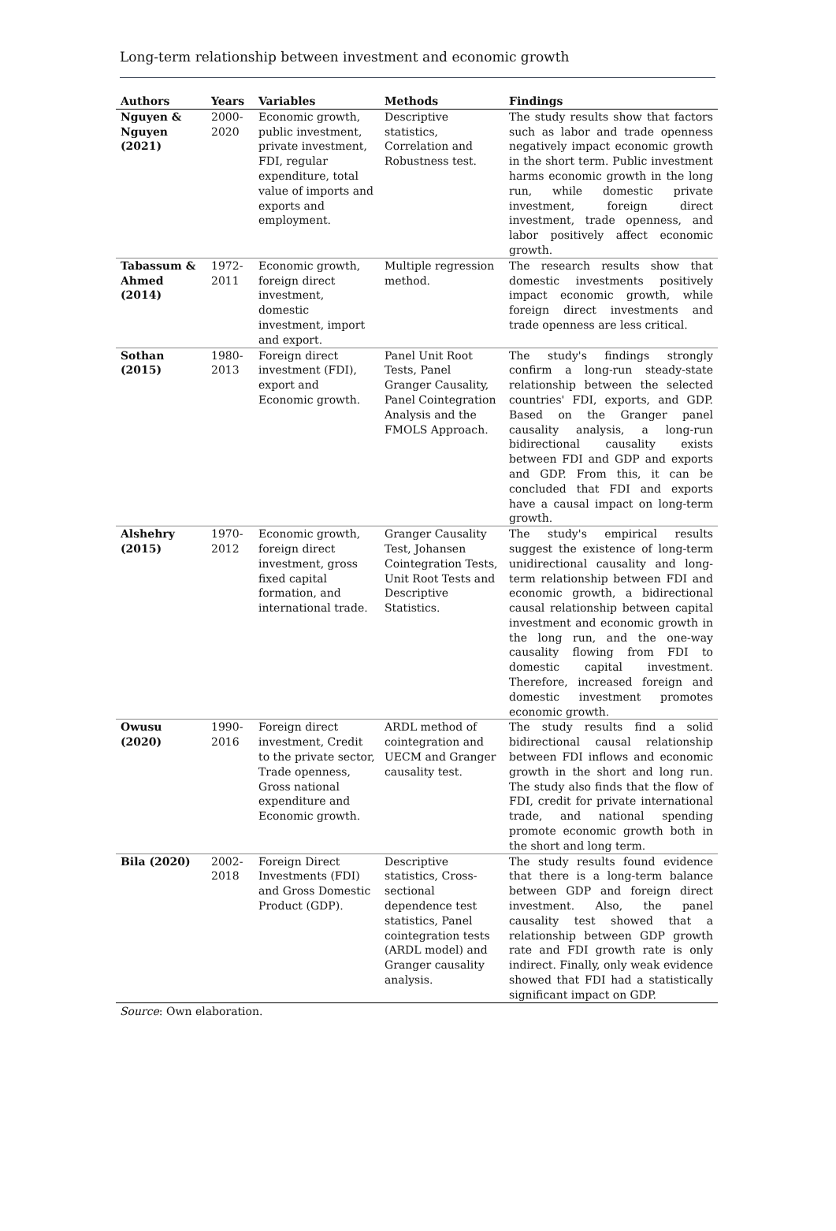Long-term relationship between investment and economic growth
| Authors | Years | Variables | Methods | Findings |
| --- | --- | --- | --- | --- |
| Nguyen & Nguyen (2021) | 2000-2020 | Economic growth, public investment, private investment, FDI, regular expenditure, total value of imports and exports and employment. | Descriptive statistics, Correlation and Robustness test. | The study results show that factors such as labor and trade openness negatively impact economic growth in the short term. Public investment harms economic growth in the long run, while domestic private investment, foreign direct investment, trade openness, and labor positively affect economic growth. |
| Tabassum & Ahmed (2014) | 1972-2011 | Economic growth, foreign direct investment, domestic investment, import and export. | Multiple regression method. | The research results show that domestic investments positively impact economic growth, while foreign direct investments and trade openness are less critical. |
| Sothan (2015) | 1980-2013 | Foreign direct investment (FDI), export and Economic growth. | Panel Unit Root Tests, Panel Granger Causality, Panel Cointegration Analysis and the FMOLS Approach. | The study's findings strongly confirm a long-run steady-state relationship between the selected countries' FDI, exports, and GDP. Based on the Granger panel causality analysis, a long-run bidirectional causality exists between FDI and GDP and exports and GDP. From this, it can be concluded that FDI and exports have a causal impact on long-term growth. |
| Alshehry (2015) | 1970-2012 | Economic growth, foreign direct investment, gross fixed capital formation, and international trade. | Granger Causality Test, Johansen Cointegration Tests, Unit Root Tests and Descriptive Statistics. | The study's empirical results suggest the existence of long-term unidirectional causality and long-term relationship between FDI and economic growth, a bidirectional causal relationship between capital investment and economic growth in the long run, and the one-way causality flowing from FDI to domestic capital investment. Therefore, increased foreign and domestic investment promotes economic growth. |
| Owusu (2020) | 1990-2016 | Foreign direct investment, Credit to the private sector, Trade openness, Gross national expenditure and Economic growth. | ARDL method of cointegration and UECM and Granger causality test. | The study results find a solid bidirectional causal relationship between FDI inflows and economic growth in the short and long run. The study also finds that the flow of FDI, credit for private international trade, and national spending promote economic growth both in the short and long term. |
| Bila (2020) | 2002-2018 | Foreign Direct Investments (FDI) and Gross Domestic Product (GDP). | Descriptive statistics, Cross-sectional dependence test statistics, Panel cointegration tests (ARDL model) and Granger causality analysis. | The study results found evidence that there is a long-term balance between GDP and foreign direct investment. Also, the panel causality test showed that a relationship between GDP growth rate and FDI growth rate is only indirect. Finally, only weak evidence showed that FDI had a statistically significant impact on GDP. |
Source: Own elaboration.